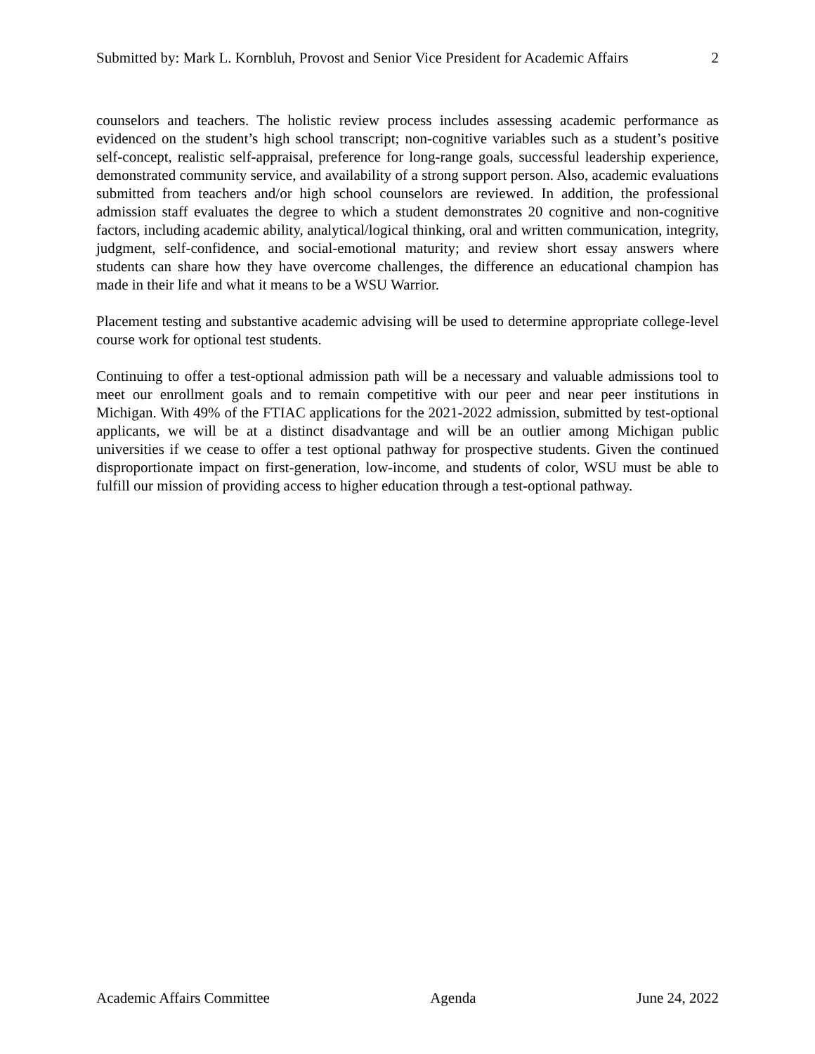Submitted by: Mark L. Kornbluh, Provost and Senior Vice President for Academic Affairs 2
counselors and teachers. The holistic review process includes assessing academic performance as evidenced on the student’s high school transcript; non-cognitive variables such as a student’s positive self-concept, realistic self-appraisal, preference for long-range goals, successful leadership experience, demonstrated community service, and availability of a strong support person. Also, academic evaluations submitted from teachers and/or high school counselors are reviewed. In addition, the professional admission staff evaluates the degree to which a student demonstrates 20 cognitive and non-cognitive factors, including academic ability, analytical/logical thinking, oral and written communication, integrity, judgment, self-confidence, and social-emotional maturity; and review short essay answers where students can share how they have overcome challenges, the difference an educational champion has made in their life and what it means to be a WSU Warrior.
Placement testing and substantive academic advising will be used to determine appropriate college-level course work for optional test students.
Continuing to offer a test-optional admission path will be a necessary and valuable admissions tool to meet our enrollment goals and to remain competitive with our peer and near peer institutions in Michigan. With 49% of the FTIAC applications for the 2021-2022 admission, submitted by test-optional applicants, we will be at a distinct disadvantage and will be an outlier among Michigan public universities if we cease to offer a test optional pathway for prospective students. Given the continued disproportionate impact on first-generation, low-income, and students of color, WSU must be able to fulfill our mission of providing access to higher education through a test-optional pathway.
Academic Affairs Committee Agenda June 24, 2022